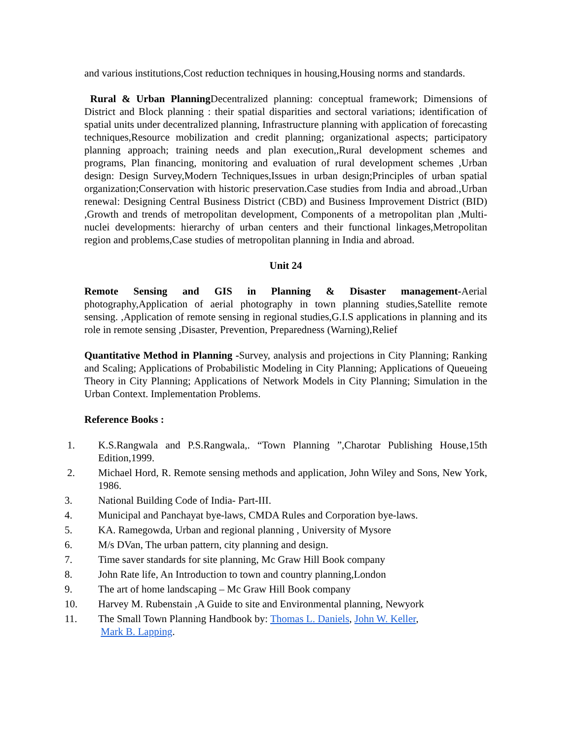and various institutions,Cost reduction techniques in housing,Housing norms and standards.
Rural & Urban Planning Decentralized planning: conceptual framework; Dimensions of District and Block planning : their spatial disparities and sectoral variations; identification of spatial units under decentralized planning, Infrastructure planning with application of forecasting techniques,Resource mobilization and credit planning; organizational aspects; participatory planning approach; training needs and plan execution,,Rural development schemes and programs, Plan financing, monitoring and evaluation of rural development schemes ,Urban design: Design Survey,Modern Techniques,Issues in urban design;Principles of urban spatial organization;Conservation with historic preservation.Case studies from India and abroad.,Urban renewal: Designing Central Business District (CBD) and Business Improvement District (BID) ,Growth and trends of metropolitan development, Components of a metropolitan plan ,Multi-nuclei developments: hierarchy of urban centers and their functional linkages,Metropolitan region and problems,Case studies of metropolitan planning in India and abroad.
Unit 24
Remote Sensing and GIS in Planning & Disaster management-Aerial photography,Application of aerial photography in town planning studies,Satellite remote sensing. ,Application of remote sensing in regional studies,G.I.S applications in planning and its role in remote sensing ,Disaster, Prevention, Preparedness (Warning),Relief
Quantitative Method in Planning -Survey, analysis and projections in City Planning; Ranking and Scaling; Applications of Probabilistic Modeling in City Planning; Applications of Queueing Theory in City Planning; Applications of Network Models in City Planning; Simulation in the Urban Context. Implementation Problems.
Reference Books :
1. K.S.Rangwala and P.S.Rangwala,. “Town Planning ”,Charotar Publishing House,15th Edition,1999.
2. Michael Hord, R. Remote sensing methods and application, John Wiley and Sons, New York, 1986.
3. National Building Code of India- Part-III.
4. Municipal and Panchayat bye-laws, CMDA Rules and Corporation bye-laws.
5. KA. Ramegowda, Urban and regional planning , University of Mysore
6. M/s DVan, The urban pattern, city planning and design.
7. Time saver standards for site planning, Mc Graw Hill Book company
8. John Rate life, An Introduction to town and country planning,London
9. The art of home landscaping – Mc Graw Hill Book company
10. Harvey M. Rubenstain ,A Guide to site and Environmental planning, Newyork
11. The Small Town Planning Handbook by: Thomas L. Daniels, John W. Keller,
Mark B. Lapping.